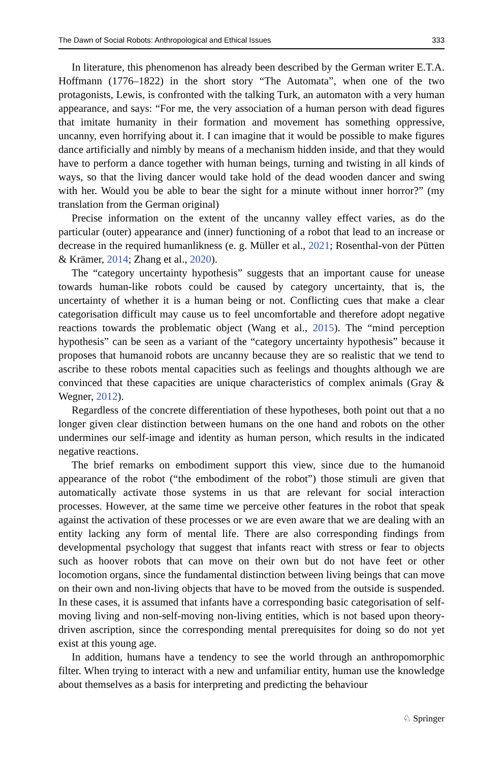The Dawn of Social Robots: Anthropological and Ethical Issues 333
In literature, this phenomenon has already been described by the German writer E.T.A. Hoffmann (1776–1822) in the short story “The Automata”, when one of the two protagonists, Lewis, is confronted with the talking Turk, an automaton with a very human appearance, and says: “For me, the very association of a human person with dead figures that imitate humanity in their formation and movement has something oppressive, uncanny, even horrifying about it. I can imagine that it would be possible to make figures dance artificially and nimbly by means of a mechanism hidden inside, and that they would have to perform a dance together with human beings, turning and twisting in all kinds of ways, so that the living dancer would take hold of the dead wooden dancer and swing with her. Would you be able to bear the sight for a minute without inner horror?” (my translation from the German original)
Precise information on the extent of the uncanny valley effect varies, as do the particular (outer) appearance and (inner) functioning of a robot that lead to an increase or decrease in the required humanlikness (e. g. Müller et al., 2021; Rosenthal-von der Pütten & Krämer, 2014; Zhang et al., 2020).
The “category uncertainty hypothesis” suggests that an important cause for unease towards human-like robots could be caused by category uncertainty, that is, the uncertainty of whether it is a human being or not. Conflicting cues that make a clear categorisation difficult may cause us to feel uncomfortable and therefore adopt negative reactions towards the problematic object (Wang et al., 2015). The “mind perception hypothesis” can be seen as a variant of the “category uncertainty hypothesis” because it proposes that humanoid robots are uncanny because they are so realistic that we tend to ascribe to these robots mental capacities such as feelings and thoughts although we are convinced that these capacities are unique characteristics of complex animals (Gray & Wegner, 2012).
Regardless of the concrete differentiation of these hypotheses, both point out that a no longer given clear distinction between humans on the one hand and robots on the other undermines our self-image and identity as human person, which results in the indicated negative reactions.
The brief remarks on embodiment support this view, since due to the humanoid appearance of the robot (“the embodiment of the robot”) those stimuli are given that automatically activate those systems in us that are relevant for social interaction processes. However, at the same time we perceive other features in the robot that speak against the activation of these processes or we are even aware that we are dealing with an entity lacking any form of mental life. There are also corresponding findings from developmental psychology that suggest that infants react with stress or fear to objects such as hoover robots that can move on their own but do not have feet or other locomotion organs, since the fundamental distinction between living beings that can move on their own and non-living objects that have to be moved from the outside is suspended. In these cases, it is assumed that infants have a corresponding basic categorisation of self-moving living and non-self-moving non-living entities, which is not based upon theory-driven ascription, since the corresponding mental prerequisites for doing so do not yet exist at this young age.
In addition, humans have a tendency to see the world through an anthropomorphic filter. When trying to interact with a new and unfamiliar entity, human use the knowledge about themselves as a basis for interpreting and predicting the behaviour
♘ Springer